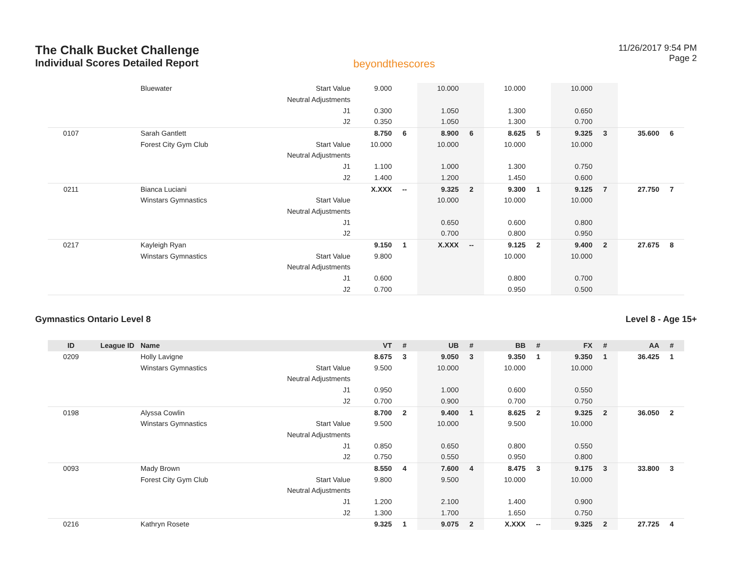The Chalk Bucket Challenge
Individual Scores Detailed Report
beyondthescores
11/26/2017 9:54 PM
Page 2
| | | Bluewater | Start Value | 9.000 | | 10.000 | | 10.000 | | 10.000 | | | |
| | | | Neutral Adjustments | | | | | | | | | | |
| | | | J1 | 0.300 | | 1.050 | | 1.300 | | 0.650 | | | |
| | | | J2 | 0.350 | | 1.050 | | 1.300 | | 0.700 | | | |
| 0107 | | Sarah Gantlett | | 8.750 | 6 | 8.900 | 6 | 8.625 | 5 | 9.325 | 3 | 35.600 | 6 |
| | | Forest City Gym Club | Start Value | 10.000 | | 10.000 | | 10.000 | | 10.000 | | | |
| | | | Neutral Adjustments | | | | | | | | | | |
| | | | J1 | 1.100 | | 1.000 | | 1.300 | | 0.750 | | | |
| | | | J2 | 1.400 | | 1.200 | | 1.450 | | 0.600 | | | |
| 0211 | | Bianca Luciani | | X.XXX | -- | 9.325 | 2 | 9.300 | 1 | 9.125 | 7 | 27.750 | 7 |
| | | Winstars Gymnastics | Start Value | | | 10.000 | | 10.000 | | 10.000 | | | |
| | | | Neutral Adjustments | | | | | | | | | | |
| | | | J1 | | | 0.650 | | 0.600 | | 0.800 | | | |
| | | | J2 | | | 0.700 | | 0.800 | | 0.950 | | | |
| 0217 | | Kayleigh Ryan | | 9.150 | 1 | X.XXX | -- | 9.125 | 2 | 9.400 | 2 | 27.675 | 8 |
| | | Winstars Gymnastics | Start Value | 9.800 | | | | 10.000 | | 10.000 | | | |
| | | | Neutral Adjustments | | | | | | | | | | |
| | | | J1 | 0.600 | | | | 0.800 | | 0.700 | | | |
| | | | J2 | 0.700 | | | | 0.950 | | 0.500 | | | |
Gymnastics Ontario Level 8 Level 8 - Age 15+
| ID | League ID | Name | | VT | # | UB | # | BB | # | FX | # | AA | # |
| --- | --- | --- | --- | --- | --- | --- | --- | --- | --- | --- | --- | --- | --- |
| 0209 | | Holly Lavigne | | 8.675 | 3 | 9.050 | 3 | 9.350 | 1 | 9.350 | 1 | 36.425 | 1 |
| | | Winstars Gymnastics | Start Value | 9.500 | | 10.000 | | 10.000 | | 10.000 | | | |
| | | | Neutral Adjustments | | | | | | | | | | |
| | | | J1 | 0.950 | | 1.000 | | 0.600 | | 0.550 | | | |
| | | | J2 | 0.700 | | 0.900 | | 0.700 | | 0.750 | | | |
| 0198 | | Alyssa Cowlin | | 8.700 | 2 | 9.400 | 1 | 8.625 | 2 | 9.325 | 2 | 36.050 | 2 |
| | | Winstars Gymnastics | Start Value | 9.500 | | 10.000 | | 9.500 | | 10.000 | | | |
| | | | Neutral Adjustments | | | | | | | | | | |
| | | | J1 | 0.850 | | 0.650 | | 0.800 | | 0.550 | | | |
| | | | J2 | 0.750 | | 0.550 | | 0.950 | | 0.800 | | | |
| 0093 | | Mady Brown | | 8.550 | 4 | 7.600 | 4 | 8.475 | 3 | 9.175 | 3 | 33.800 | 3 |
| | | Forest City Gym Club | Start Value | 9.800 | | 9.500 | | 10.000 | | 10.000 | | | |
| | | | Neutral Adjustments | | | | | | | | | | |
| | | | J1 | 1.200 | | 2.100 | | 1.400 | | 0.900 | | | |
| | | | J2 | 1.300 | | 1.700 | | 1.650 | | 0.750 | | | |
| 0216 | | Kathryn Rosete | | 9.325 | 1 | 9.075 | 2 | X.XXX | -- | 9.325 | 2 | 27.725 | 4 |